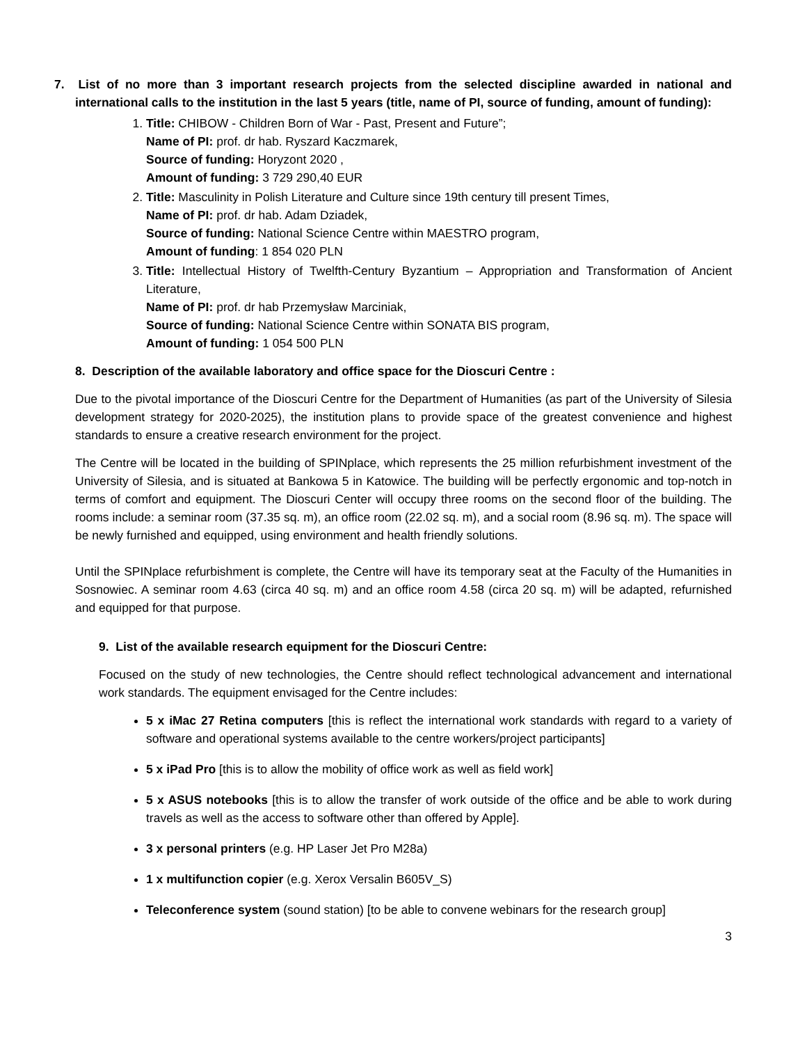7. List of no more than 3 important research projects from the selected discipline awarded in national and international calls to the institution in the last 5 years (title, name of PI, source of funding, amount of funding):
1. Title: CHIBOW - Children Born of War - Past, Present and Future”;
Name of PI: prof. dr hab. Ryszard Kaczmarek,
Source of funding: Horyzont 2020 ,
Amount of funding: 3 729 290,40 EUR
2. Title: Masculinity in Polish Literature and Culture since 19th century till present Times,
Name of PI: prof. dr hab. Adam Dziadek,
Source of funding: National Science Centre within MAESTRO program,
Amount of funding: 1 854 020 PLN
3. Title: Intellectual History of Twelfth-Century Byzantium – Appropriation and Transformation of Ancient Literature,
Name of PI: prof. dr hab Przemysław Marciniak,
Source of funding: National Science Centre within SONATA BIS program,
Amount of funding: 1 054 500 PLN
8. Description of the available laboratory and office space for the Dioscuri Centre :
Due to the pivotal importance of the Dioscuri Centre for the Department of Humanities (as part of the University of Silesia development strategy for 2020-2025), the institution plans to provide space of the greatest convenience and highest standards to ensure a creative research environment for the project.
The Centre will be located in the building of SPINplace, which represents the 25 million refurbishment investment of the University of Silesia, and is situated at Bankowa 5 in Katowice. The building will be perfectly ergonomic and top-notch in terms of comfort and equipment. The Dioscuri Center will occupy three rooms on the second floor of the building. The rooms include: a seminar room (37.35 sq. m), an office room (22.02 sq. m), and a social room (8.96 sq. m). The space will be newly furnished and equipped, using environment and health friendly solutions.
Until the SPINplace refurbishment is complete, the Centre will have its temporary seat at the Faculty of the Humanities in Sosnowiec. A seminar room 4.63 (circa 40 sq. m) and an office room 4.58 (circa 20 sq. m) will be adapted, refurnished and equipped for that purpose.
9. List of the available research equipment for the Dioscuri Centre:
Focused on the study of new technologies, the Centre should reflect technological advancement and international work standards. The equipment envisaged for the Centre includes:
5 x iMac 27 Retina computers [this is reflect the international work standards with regard to a variety of software and operational systems available to the centre workers/project participants]
5 x iPad Pro [this is to allow the mobility of office work as well as field work]
5 x ASUS notebooks [this is to allow the transfer of work outside of the office and be able to work during travels as well as the access to software other than offered by Apple].
3 x personal printers (e.g. HP Laser Jet Pro M28a)
1 x multifunction copier (e.g. Xerox Versalin B605V_S)
Teleconference system (sound station) [to be able to convene webinars for the research group]
3